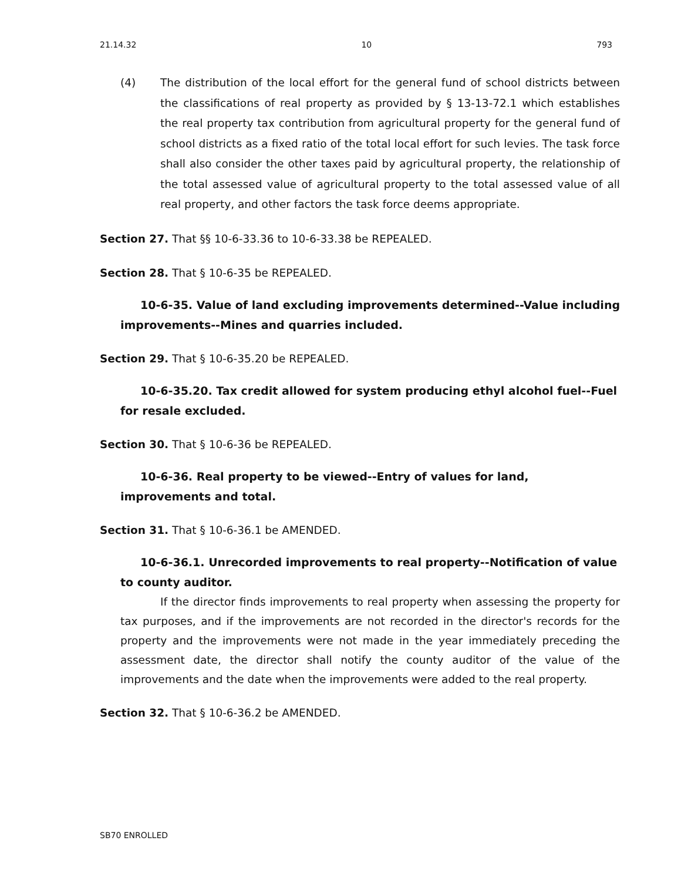21.14.32 10 793
(4) The distribution of the local effort for the general fund of school districts between the classifications of real property as provided by § 13-13-72.1 which establishes the real property tax contribution from agricultural property for the general fund of school districts as a fixed ratio of the total local effort for such levies. The task force shall also consider the other taxes paid by agricultural property, the relationship of the total assessed value of agricultural property to the total assessed value of all real property, and other factors the task force deems appropriate.
Section 27. That §§ 10-6-33.36 to 10-6-33.38 be REPEALED.
Section 28. That § 10-6-35 be REPEALED.
10-6-35. Value of land excluding improvements determined--Value including improvements--Mines and quarries included.
Section 29. That § 10-6-35.20 be REPEALED.
10-6-35.20. Tax credit allowed for system producing ethyl alcohol fuel--Fuel for resale excluded.
Section 30. That § 10-6-36 be REPEALED.
10-6-36. Real property to be viewed--Entry of values for land,
improvements and total.
Section 31. That § 10-6-36.1 be AMENDED.
10-6-36.1. Unrecorded improvements to real property--Notification of value to county auditor.
If the director finds improvements to real property when assessing the property for tax purposes, and if the improvements are not recorded in the director's records for the property and the improvements were not made in the year immediately preceding the assessment date, the director shall notify the county auditor of the value of the improvements and the date when the improvements were added to the real property.
Section 32. That § 10-6-36.2 be AMENDED.
SB70 ENROLLED